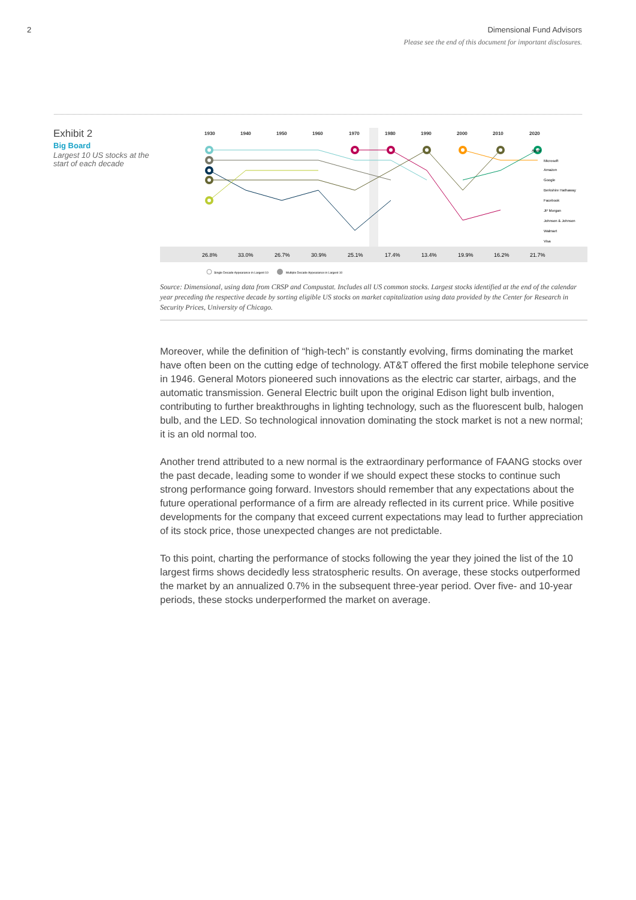2 Dimensional Fund Advisors
Please see the end of this document for important disclosures.
Exhibit 2
Big Board
Largest 10 US stocks at the start of each decade
1930
1940
1950
1960
1970
1980
1990
2000
2010
2020
Apple
Microsoft
Amazon
Google
Berkshire Hathaway
Facebook
JP Morgan
Johnson & Johnson
Walmart
Visa
26.8%
33.0%
26.7%
30.9%
25.1%
17.4%
13.4%
19.9%
16.2%
21.7%
Single Decade Appearance in Largest 10
Multiple Decade Appearance in Largest 10
Source: Dimensional, using data from CRSP and Compustat. Includes all US common stocks. Largest stocks identified at the end of the calendar year preceding the respective decade by sorting eligible US stocks on market capitalization using data provided by the Center for Research in Security Prices, University of Chicago.
Moreover, while the definition of “high-tech” is constantly evolving, firms dominating the market have often been on the cutting edge of technology. AT&T offered the first mobile telephone service in 1946. General Motors pioneered such innovations as the electric car starter, airbags, and the automatic transmission. General Electric built upon the original Edison light bulb invention, contributing to further breakthroughs in lighting technology, such as the fluorescent bulb, halogen bulb, and the LED. So technological innovation dominating the stock market is not a new normal; it is an old normal too.
Another trend attributed to a new normal is the extraordinary performance of FAANG stocks over the past decade, leading some to wonder if we should expect these stocks to continue such strong performance going forward. Investors should remember that any expectations about the future operational performance of a firm are already reflected in its current price. While positive developments for the company that exceed current expectations may lead to further appreciation of its stock price, those unexpected changes are not predictable.
To this point, charting the performance of stocks following the year they joined the list of the 10 largest firms shows decidedly less stratospheric results. On average, these stocks outperformed the market by an annualized 0.7% in the subsequent three-year period. Over five- and 10-year periods, these stocks underperformed the market on average.